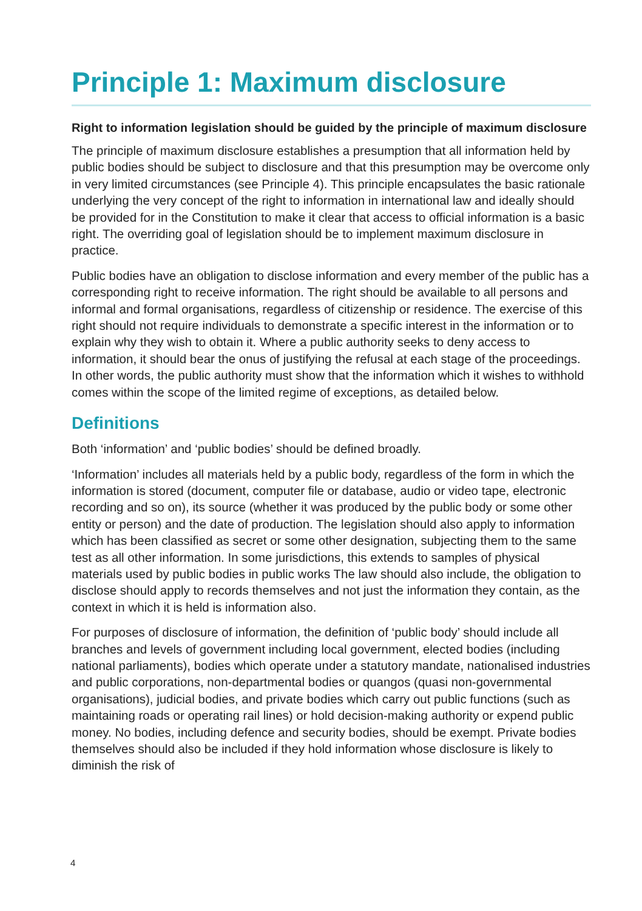Principle 1: Maximum disclosure
Right to information legislation should be guided by the principle of maximum disclosure
The principle of maximum disclosure establishes a presumption that all information held by public bodies should be subject to disclosure and that this presumption may be overcome only in very limited circumstances (see Principle 4). This principle encapsulates the basic rationale underlying the very concept of the right to information in international law and ideally should be provided for in the Constitution to make it clear that access to official information is a basic right. The overriding goal of legislation should be to implement maximum disclosure in practice.
Public bodies have an obligation to disclose information and every member of the public has a corresponding right to receive information. The right should be available to all persons and informal and formal organisations, regardless of citizenship or residence. The exercise of this right should not require individuals to demonstrate a specific interest in the information or to explain why they wish to obtain it. Where a public authority seeks to deny access to information, it should bear the onus of justifying the refusal at each stage of the proceedings. In other words, the public authority must show that the information which it wishes to withhold comes within the scope of the limited regime of exceptions, as detailed below.
Definitions
Both ‘information’ and ‘public bodies’ should be defined broadly.
‘Information’ includes all materials held by a public body, regardless of the form in which the information is stored (document, computer file or database, audio or video tape, electronic recording and so on), its source (whether it was produced by the public body or some other entity or person) and the date of production. The legislation should also apply to information which has been classified as secret or some other designation, subjecting them to the same test as all other information. In some jurisdictions, this extends to samples of physical materials used by public bodies in public works The law should also include, the obligation to disclose should apply to records themselves and not just the information they contain, as the context in which it is held is information also.
For purposes of disclosure of information, the definition of ‘public body’ should include all branches and levels of government including local government, elected bodies (including national parliaments), bodies which operate under a statutory mandate, nationalised industries and public corporations, non-departmental bodies or quangos (quasi non-governmental organisations), judicial bodies, and private bodies which carry out public functions (such as maintaining roads or operating rail lines) or hold decision-making authority or expend public money. No bodies, including defence and security bodies, should be exempt. Private bodies themselves should also be included if they hold information whose disclosure is likely to diminish the risk of
4